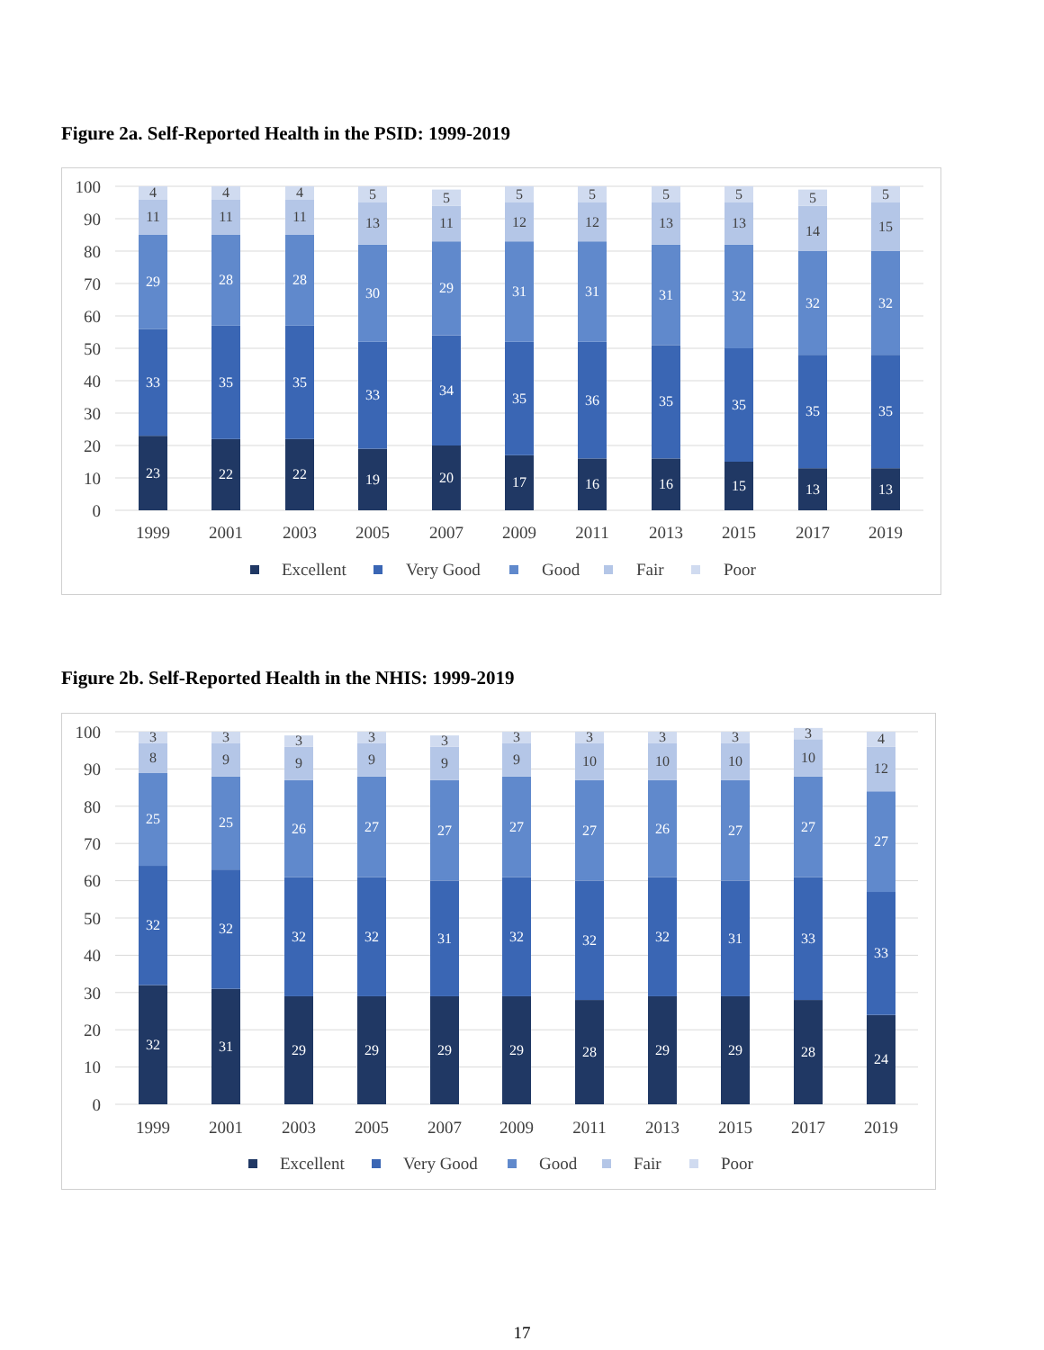Figure 2a. Self-Reported Health in the PSID: 1999-2019
100
90
80
70
60
50
40
30
20
10
0
23
33
29
11
4
22
35
28
11
4
22
35
28
11
4
19
33
30
13
5
20
34
29
11
5
17
35
31
12
5
16
36
31
12
5
16
35
31
13
5
15
35
32
13
5
13
35
32
14
5
13
35
32
15
5
1999
2001
2003
2005
2007
2009
2011
2013
2015
2017
2019
Excellent
Very Good
Good
Fair
Poor
Figure 2b. Self-Reported Health in the NHIS: 1999-2019
100
90
80
70
60
50
40
30
20
10
0
32
32
25
8
3
31
32
25
9
3
29
32
26
9
3
29
32
27
9
3
29
31
27
9
3
29
32
27
9
3
28
32
27
10
3
29
32
26
10
3
29
31
27
10
3
28
33
27
10
3
24
33
27
12
4
1999
2001
2003
2005
2007
2009
2011
2013
2015
2017
2019
Excellent
Very Good
Good
Fair
Poor
17